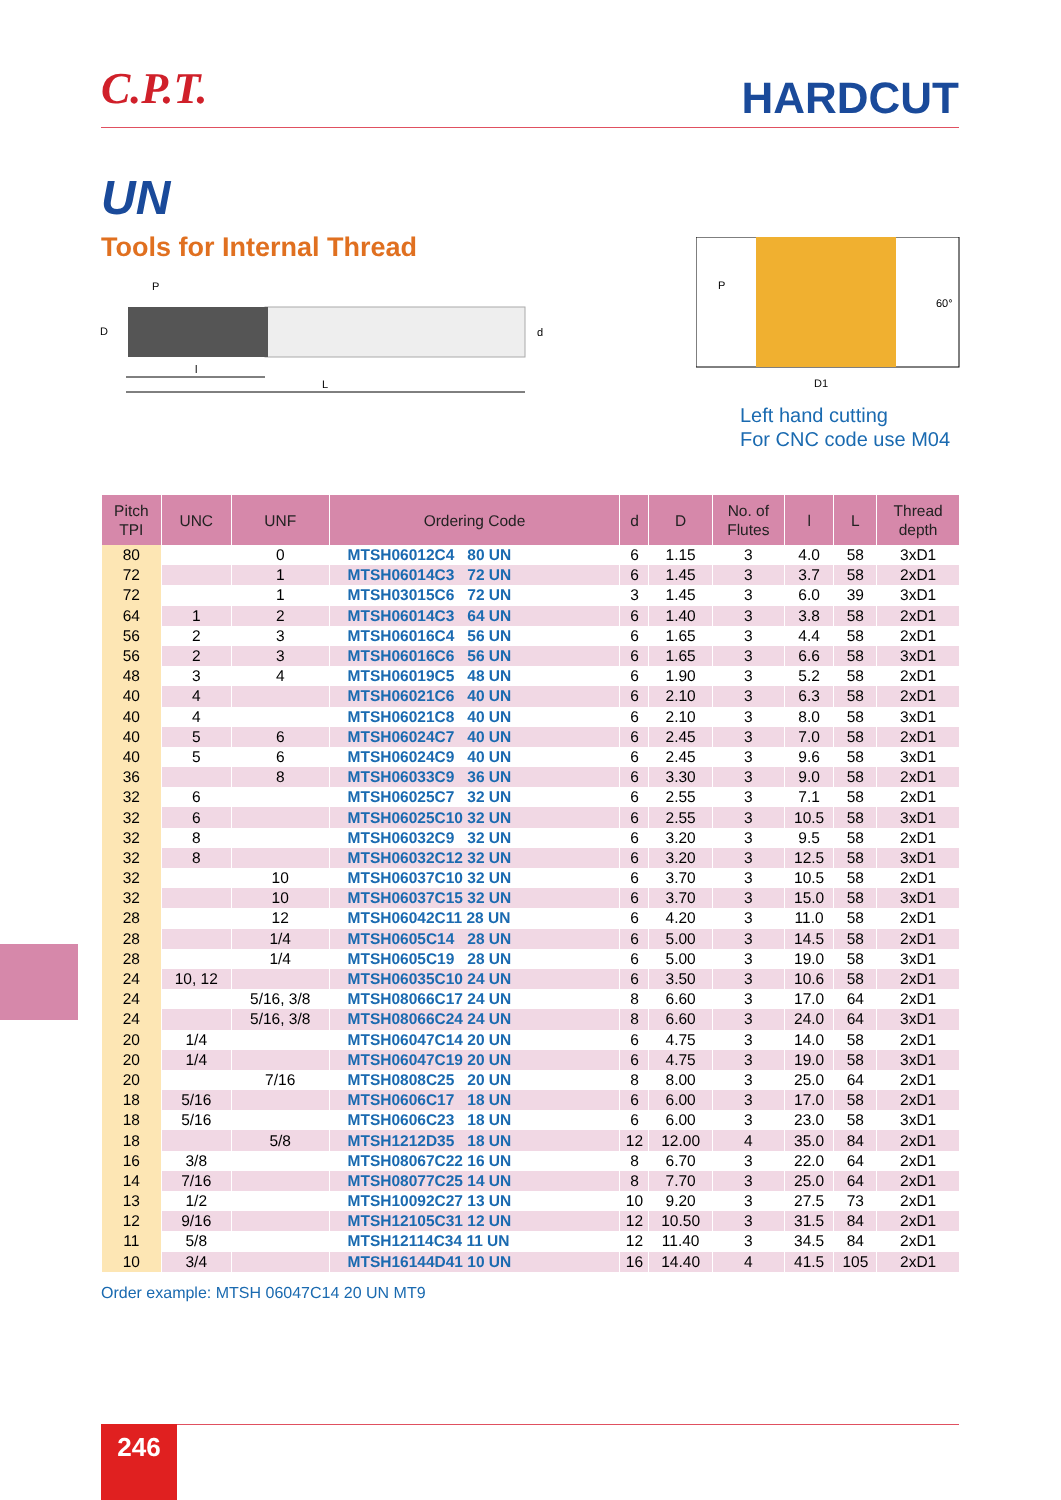C.P.T. HARDCUT
UN
Tools for Internal Thread
P
D
d
l
L
D1
60°
P
Left hand cutting
For CNC code use M04
| Pitch TPI | UNC | UNF | Ordering Code | d | D | No. of Flutes | l | L | Thread depth |
| --- | --- | --- | --- | --- | --- | --- | --- | --- | --- |
| 80 | | 0 | MTSH06012C4 80 UN | 6 | 1.15 | 3 | 4.0 | 58 | 3xD1 |
| 72 | | 1 | MTSH06014C3 72 UN | 6 | 1.45 | 3 | 3.7 | 58 | 2xD1 |
| 72 | | 1 | MTSH03015C6 72 UN | 3 | 1.45 | 3 | 6.0 | 39 | 3xD1 |
| 64 | 1 | 2 | MTSH06014C3 64 UN | 6 | 1.40 | 3 | 3.8 | 58 | 2xD1 |
| 56 | 2 | 3 | MTSH06016C4 56 UN | 6 | 1.65 | 3 | 4.4 | 58 | 2xD1 |
| 56 | 2 | 3 | MTSH06016C6 56 UN | 6 | 1.65 | 3 | 6.6 | 58 | 3xD1 |
| 48 | 3 | 4 | MTSH06019C5 48 UN | 6 | 1.90 | 3 | 5.2 | 58 | 2xD1 |
| 40 | 4 | | MTSH06021C6 40 UN | 6 | 2.10 | 3 | 6.3 | 58 | 2xD1 |
| 40 | 4 | | MTSH06021C8 40 UN | 6 | 2.10 | 3 | 8.0 | 58 | 3xD1 |
| 40 | 5 | 6 | MTSH06024C7 40 UN | 6 | 2.45 | 3 | 7.0 | 58 | 2xD1 |
| 40 | 5 | 6 | MTSH06024C9 40 UN | 6 | 2.45 | 3 | 9.6 | 58 | 3xD1 |
| 36 | | 8 | MTSH06033C9 36 UN | 6 | 3.30 | 3 | 9.0 | 58 | 2xD1 |
| 32 | 6 | | MTSH06025C7 32 UN | 6 | 2.55 | 3 | 7.1 | 58 | 2xD1 |
| 32 | 6 | | MTSH06025C10 32 UN | 6 | 2.55 | 3 | 10.5 | 58 | 3xD1 |
| 32 | 8 | | MTSH06032C9 32 UN | 6 | 3.20 | 3 | 9.5 | 58 | 2xD1 |
| 32 | 8 | | MTSH06032C12 32 UN | 6 | 3.20 | 3 | 12.5 | 58 | 3xD1 |
| 32 | | 10 | MTSH06037C10 32 UN | 6 | 3.70 | 3 | 10.5 | 58 | 2xD1 |
| 32 | | 10 | MTSH06037C15 32 UN | 6 | 3.70 | 3 | 15.0 | 58 | 3xD1 |
| 28 | | 12 | MTSH06042C11 28 UN | 6 | 4.20 | 3 | 11.0 | 58 | 2xD1 |
| 28 | | 1/4 | MTSH0605C14 28 UN | 6 | 5.00 | 3 | 14.5 | 58 | 2xD1 |
| 28 | | 1/4 | MTSH0605C19 28 UN | 6 | 5.00 | 3 | 19.0 | 58 | 3xD1 |
| 24 | 10, 12 | | MTSH06035C10 24 UN | 6 | 3.50 | 3 | 10.6 | 58 | 2xD1 |
| 24 | | 5/16, 3/8 | MTSH08066C17 24 UN | 8 | 6.60 | 3 | 17.0 | 64 | 2xD1 |
| 24 | | 5/16, 3/8 | MTSH08066C24 24 UN | 8 | 6.60 | 3 | 24.0 | 64 | 3xD1 |
| 20 | 1/4 | | MTSH06047C14 20 UN | 6 | 4.75 | 3 | 14.0 | 58 | 2xD1 |
| 20 | 1/4 | | MTSH06047C19 20 UN | 6 | 4.75 | 3 | 19.0 | 58 | 3xD1 |
| 20 | | 7/16 | MTSH0808C25 20 UN | 8 | 8.00 | 3 | 25.0 | 64 | 2xD1 |
| 18 | 5/16 | | MTSH0606C17 18 UN | 6 | 6.00 | 3 | 17.0 | 58 | 2xD1 |
| 18 | 5/16 | | MTSH0606C23 18 UN | 6 | 6.00 | 3 | 23.0 | 58 | 3xD1 |
| 18 | | 5/8 | MTSH1212D35 18 UN | 12 | 12.00 | 4 | 35.0 | 84 | 2xD1 |
| 16 | 3/8 | | MTSH08067C22 16 UN | 8 | 6.70 | 3 | 22.0 | 64 | 2xD1 |
| 14 | 7/16 | | MTSH08077C25 14 UN | 8 | 7.70 | 3 | 25.0 | 64 | 2xD1 |
| 13 | 1/2 | | MTSH10092C27 13 UN | 10 | 9.20 | 3 | 27.5 | 73 | 2xD1 |
| 12 | 9/16 | | MTSH12105C31 12 UN | 12 | 10.50 | 3 | 31.5 | 84 | 2xD1 |
| 11 | 5/8 | | MTSH12114C34 11 UN | 12 | 11.40 | 3 | 34.5 | 84 | 2xD1 |
| 10 | 3/4 | | MTSH16144D41 10 UN | 16 | 14.40 | 4 | 41.5 | 105 | 2xD1 |
Order example: MTSH 06047C14 20 UN MT9
246